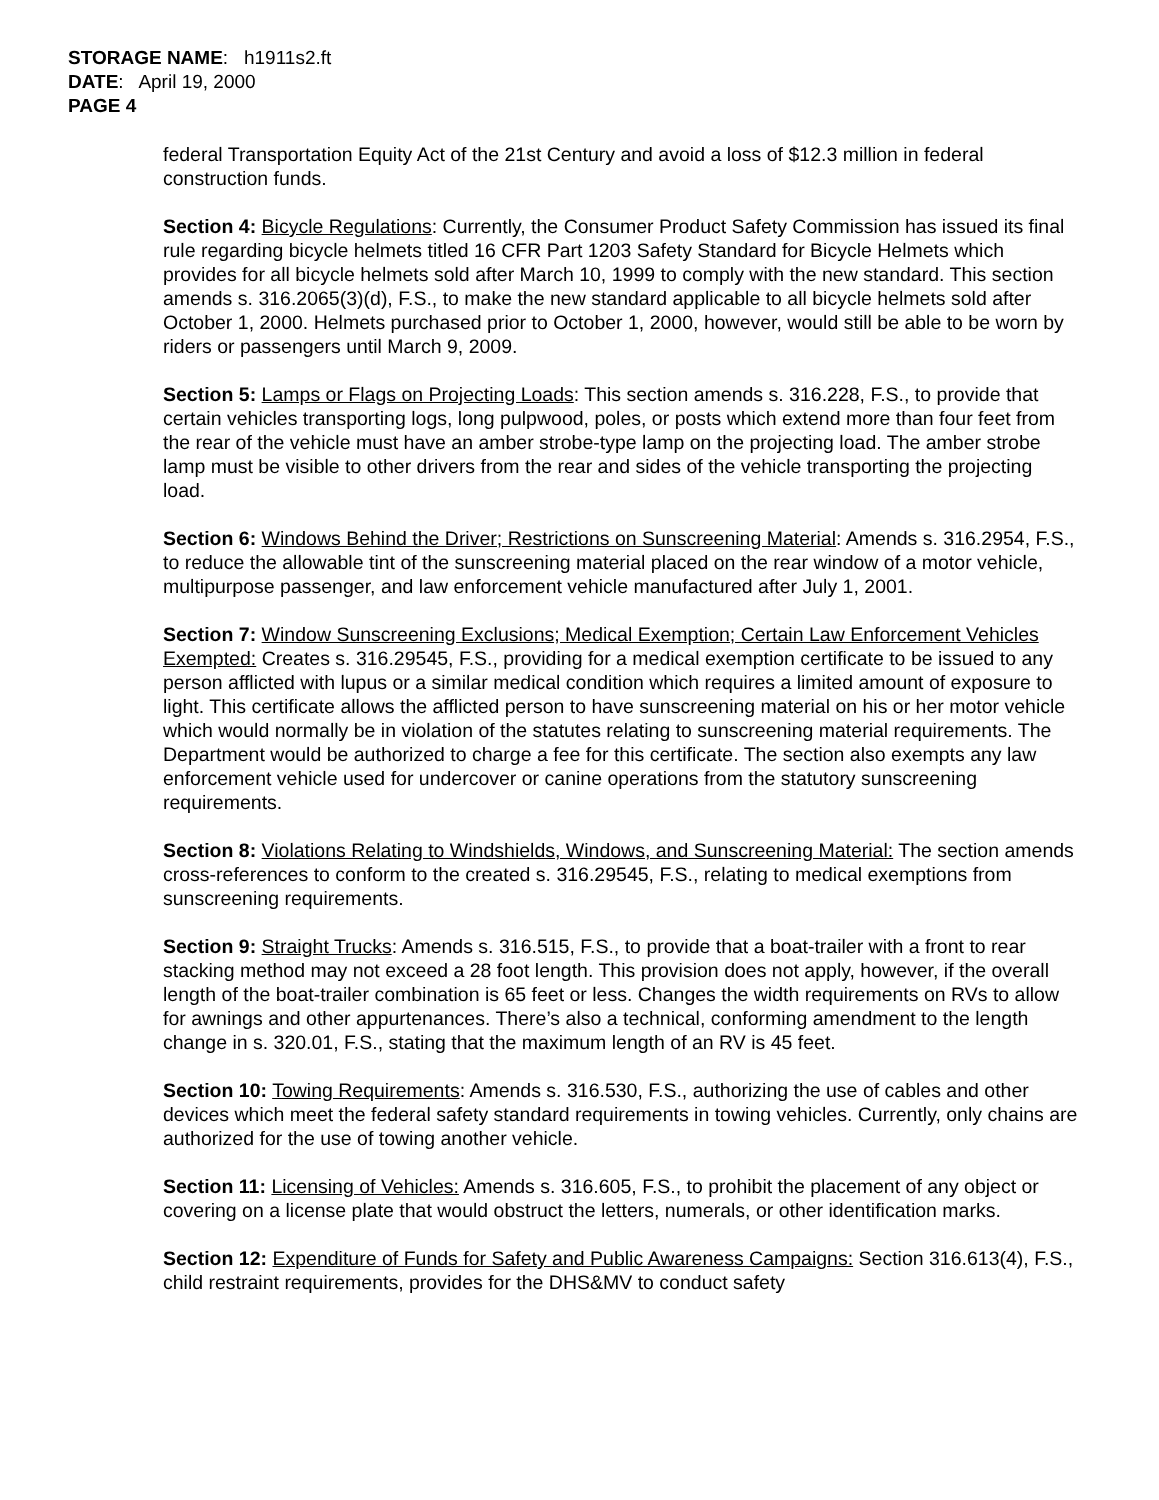STORAGE NAME: h1911s2.ft
DATE: April 19, 2000
PAGE 4
federal Transportation Equity Act of the 21st Century and avoid a loss of $12.3 million in federal construction funds.
Section 4: Bicycle Regulations: Currently, the Consumer Product Safety Commission has issued its final rule regarding bicycle helmets titled 16 CFR Part 1203 Safety Standard for Bicycle Helmets which provides for all bicycle helmets sold after March 10, 1999 to comply with the new standard. This section amends s. 316.2065(3)(d), F.S., to make the new standard applicable to all bicycle helmets sold after October 1, 2000. Helmets purchased prior to October 1, 2000, however, would still be able to be worn by riders or passengers until March 9, 2009.
Section 5: Lamps or Flags on Projecting Loads: This section amends s. 316.228, F.S., to provide that certain vehicles transporting logs, long pulpwood, poles, or posts which extend more than four feet from the rear of the vehicle must have an amber strobe-type lamp on the projecting load. The amber strobe lamp must be visible to other drivers from the rear and sides of the vehicle transporting the projecting load.
Section 6: Windows Behind the Driver; Restrictions on Sunscreening Material: Amends s. 316.2954, F.S., to reduce the allowable tint of the sunscreening material placed on the rear window of a motor vehicle, multipurpose passenger, and law enforcement vehicle manufactured after July 1, 2001.
Section 7: Window Sunscreening Exclusions; Medical Exemption; Certain Law Enforcement Vehicles Exempted: Creates s. 316.29545, F.S., providing for a medical exemption certificate to be issued to any person afflicted with lupus or a similar medical condition which requires a limited amount of exposure to light. This certificate allows the afflicted person to have sunscreening material on his or her motor vehicle which would normally be in violation of the statutes relating to sunscreening material requirements. The Department would be authorized to charge a fee for this certificate. The section also exempts any law enforcement vehicle used for undercover or canine operations from the statutory sunscreening requirements.
Section 8: Violations Relating to Windshields, Windows, and Sunscreening Material: The section amends cross-references to conform to the created s. 316.29545, F.S., relating to medical exemptions from sunscreening requirements.
Section 9: Straight Trucks: Amends s. 316.515, F.S., to provide that a boat-trailer with a front to rear stacking method may not exceed a 28 foot length. This provision does not apply, however, if the overall length of the boat-trailer combination is 65 feet or less. Changes the width requirements on RVs to allow for awnings and other appurtenances. There’s also a technical, conforming amendment to the length change in s. 320.01, F.S., stating that the maximum length of an RV is 45 feet.
Section 10: Towing Requirements: Amends s. 316.530, F.S., authorizing the use of cables and other devices which meet the federal safety standard requirements in towing vehicles. Currently, only chains are authorized for the use of towing another vehicle.
Section 11: Licensing of Vehicles: Amends s. 316.605, F.S., to prohibit the placement of any object or covering on a license plate that would obstruct the letters, numerals, or other identification marks.
Section 12: Expenditure of Funds for Safety and Public Awareness Campaigns: Section 316.613(4), F.S., child restraint requirements, provides for the DHS&MV to conduct safety